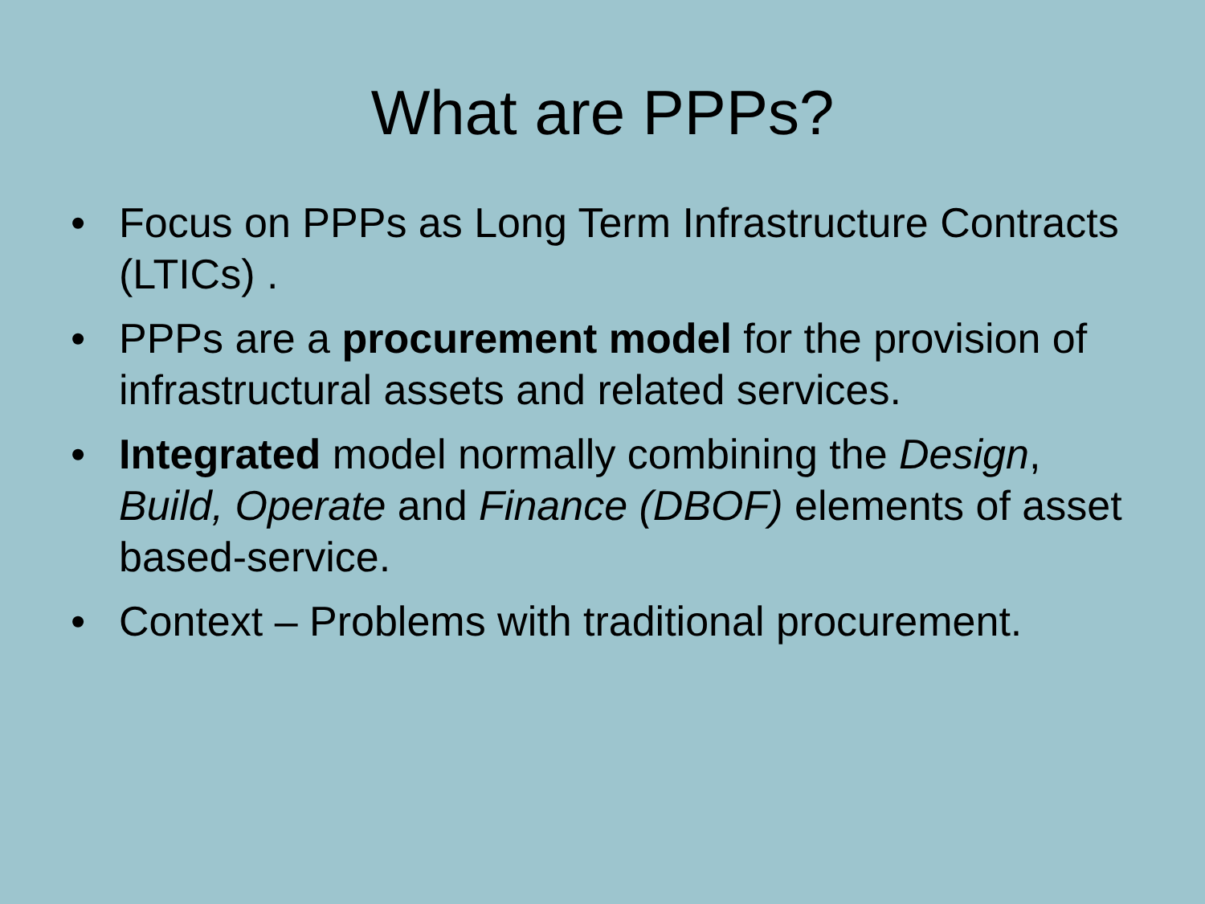What are PPPs?
• Focus on PPPs as Long Term Infrastructure Contracts (LTICs) .
• PPPs are a procurement model for the provision of infrastructural assets and related services.
• Integrated model normally combining the Design, Build, Operate and Finance (DBOF) elements of asset based-service.
• Context – Problems with traditional procurement.